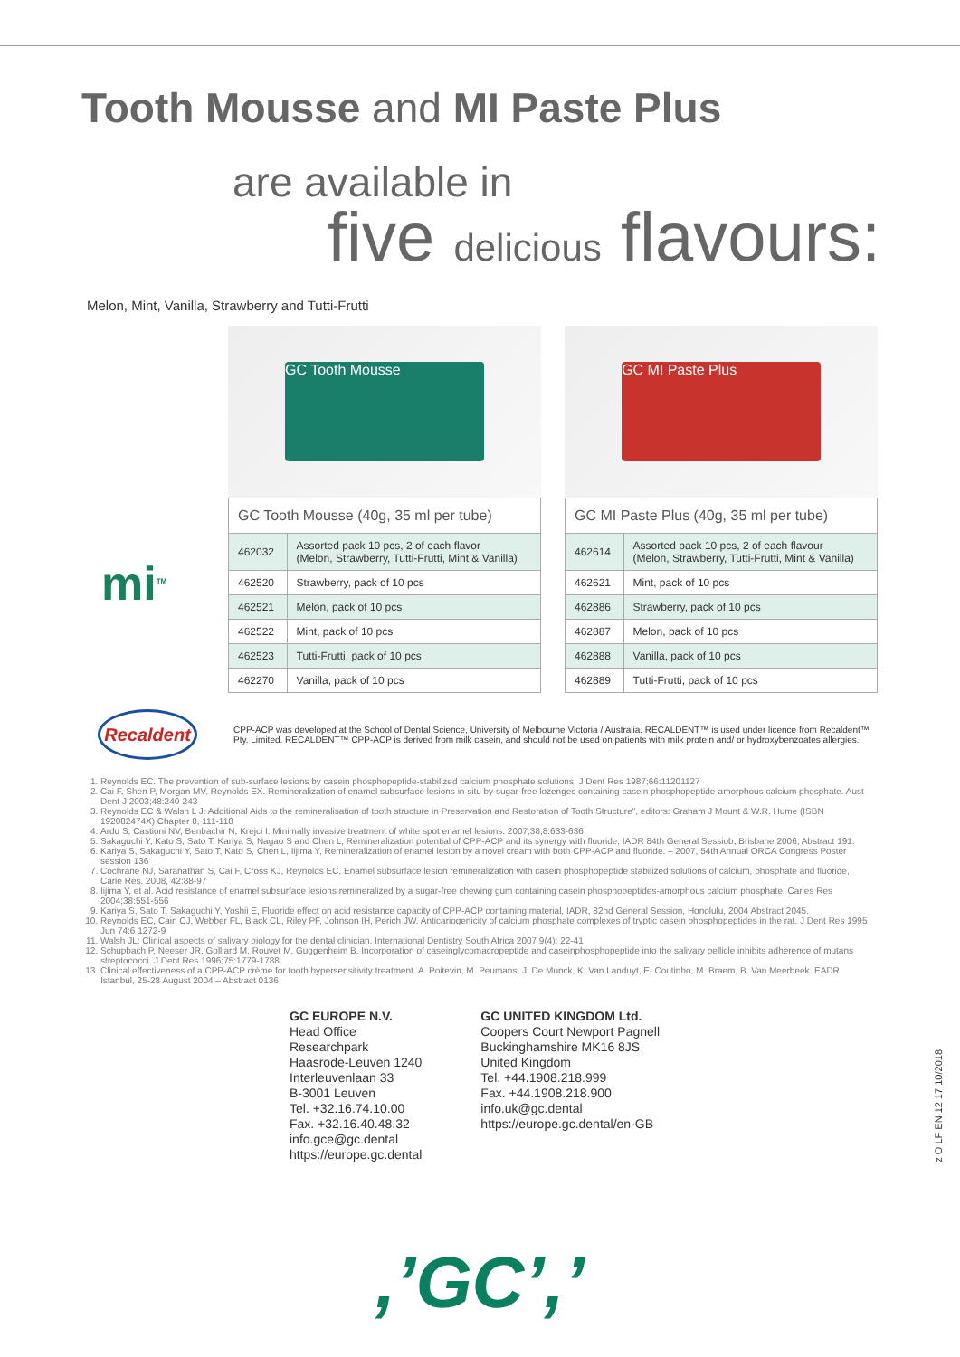Tooth Mousse and MI Paste Plus
are available in
five delicious flavours:
Melon, Mint, Vanilla, Strawberry and Tutti-Frutti
GC Tooth Mousse
| GC Tooth Mousse (40g, 35 ml per tube) | |
| --- | --- |
| 462032 | Assorted pack 10 pcs, 2 of each flavor (Melon, Strawberry, Tutti-Frutti, Mint & Vanilla) |
| 462520 | Strawberry, pack of 10 pcs |
| 462521 | Melon, pack of 10 pcs |
| 462522 | Mint, pack of 10 pcs |
| 462523 | Tutti-Frutti, pack of 10 pcs |
| 462270 | Vanilla, pack of 10 pcs |
GC MI Paste Plus
| GC MI Paste Plus (40g, 35 ml per tube) | |
| --- | --- |
| 462614 | Assorted pack 10 pcs, 2 of each flavour (Melon, Strawberry, Tutti-Frutti, Mint & Vanilla) |
| 462621 | Mint, pack of 10 pcs |
| 462886 | Strawberry, pack of 10 pcs |
| 462887 | Melon, pack of 10 pcs |
| 462888 | Vanilla, pack of 10 pcs |
| 462889 | Tutti-Frutti, pack of 10 pcs |
mi<sup>TM</sup>
Recaldent
CPP-ACP was developed at the School of Dental Science, University of Melbourne Victoria / Australia. RECALDENT™ is used under licence from Recaldent™ Pty. Limited. RECALDENT™ CPP-ACP is derived from milk casein, and should not be used on patients with milk protein and/ or hydroxybenzoates allergies.
1. Reynolds EC. The prevention of sub-surface lesions by casein phosphopeptide-stabilized calcium phosphate solutions. J Dent Res 1987;66:11201127
2. Cai F, Shen P, Morgan MV, Reynolds EX. Remineralization of enamel subsurface lesions in situ by sugar-free lozenges containing casein phosphopeptide-amorphous calcium phosphate. Aust Dent J 2003;48:240-243
3. Reynolds EC & Walsh L J: Additional Aids to the remineralisation of tooth structure in Preservation and Restoration of Tooth Structure", editors: Graham J Mount & W.R. Hume (ISBN 192082474X) Chapter 8, 111-118
4. Ardu S, Castioni NV, Benbachir N, Krejci I. Minimally invasive treatment of white spot enamel lesions. 2007;38,8:633-636
5. Sakaguchi Y, Kato S, Sato T, Kariya S, Nagao S and Chen L, Remineralization potential of CPP-ACP and its synergy with fluoride, IADR 84th General Sessiob, Brisbane 2006, Abstract 191.
6. Kariya S, Sakaguchi Y, Sato T, Kato S, Chen L, Iijima Y, Remineralization of enamel lesion by a novel cream with both CPP-ACP and fluoride. – 2007, 54th Annual ORCA Congress Poster session 136
7. Cochrane NJ, Saranathan S, Cai F, Cross KJ, Reynolds EC, Enamel subsurface lesion remineralization with casein phosphopeptide stabilized solutions of calcium, phosphate and fluoride, Carie Res. 2008, 42:88-97
8. Iijima Y, et al. Acid resistance of enamel subsurface lesions remineralized by a sugar-free chewing gum containing casein phosphopeptides-amorphous calcium phosphate. Caries Res 2004;38:551-556
9. Kariya S, Sato T, Sakaguchi Y, Yoshii E, Fluoride effect on acid resistance capacity of CPP-ACP containing material, IADR, 82nd General Session, Honolulu, 2004 Abstract 2045.
10. Reynolds EC, Cain CJ, Webber FL, Black CL, Riley PF, Johnson IH, Perich JW. Anticariogenicity of calcium phosphate complexes of tryptic casein phosphopeptides in the rat. J Dent Res 1995 Jun 74:6 1272-9
11. Walsh JL: Clinical aspects of salivary biology for the dental clinician. International Dentistry South Africa 2007 9(4): 22-41
12. Schupbach P, Neeser JR, Golliard M, Rouvet M, Guggenheim B. Incorporation of caseinglycomacropeptide and caseinphosphopeptide into the salivary pellicle inhibits adherence of mutans streptococci. J Dent Res 1996;75:1779-1788
13. Clinical effectiveness of a CPP-ACP crème for tooth hypersensitivity treatment. A. Poitevin, M. Peumans, J. De Munck, K. Van Landuyt, E. Coutinho, M. Braem, B. Van Meerbeek. EADR Istanbul, 25-28 August 2004 – Abstract 0136
GC EUROPE N.V.
Head Office
Researchpark
Haasrode-Leuven 1240
Interleuvenlaan 33
B-3001 Leuven
Tel. +32.16.74.10.00
Fax. +32.16.40.48.32
info.gce@gc.dental
https://europe.gc.dental
GC UNITED KINGDOM Ltd.
Coopers Court Newport Pagnell
Buckinghamshire MK16 8JS
United Kingdom
Tel. +44.1908.218.999
Fax. +44.1908.218.900
info.uk@gc.dental
https://europe.gc.dental/en-GB
z O LF EN 12 17 10/2018
,’GC’,’